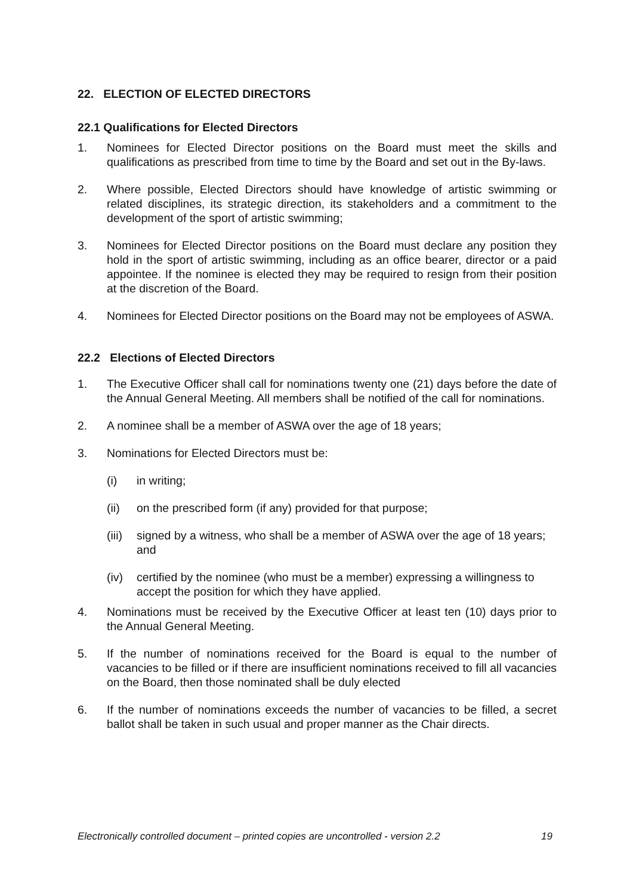22. ELECTION OF ELECTED DIRECTORS
22.1 Qualifications for Elected Directors
1. Nominees for Elected Director positions on the Board must meet the skills and qualifications as prescribed from time to time by the Board and set out in the By-laws.
2. Where possible, Elected Directors should have knowledge of artistic swimming or related disciplines, its strategic direction, its stakeholders and a commitment to the development of the sport of artistic swimming;
3. Nominees for Elected Director positions on the Board must declare any position they hold in the sport of artistic swimming, including as an office bearer, director or a paid appointee. If the nominee is elected they may be required to resign from their position at the discretion of the Board.
4. Nominees for Elected Director positions on the Board may not be employees of ASWA.
22.2 Elections of Elected Directors
1. The Executive Officer shall call for nominations twenty one (21) days before the date of the Annual General Meeting. All members shall be notified of the call for nominations.
2. A nominee shall be a member of ASWA over the age of 18 years;
3. Nominations for Elected Directors must be:
(i) in writing;
(ii) on the prescribed form (if any) provided for that purpose;
(iii)
signed by a witness, who shall be a member of ASWA over the age of 18 years; and
(iv) certified by the nominee (who must be a member) expressing a willingness to accept the position for which they have applied.
4. Nominations must be received by the Executive Officer at least ten (10) days prior to the Annual General Meeting.
5. If the number of nominations received for the Board is equal to the number of vacancies to be filled or if there are insufficient nominations received to fill all vacancies on the Board, then those nominated shall be duly elected
6. If the number of nominations exceeds the number of vacancies to be filled, a secret ballot shall be taken in such usual and proper manner as the Chair directs.
Electronically controlled document – printed copies are uncontrolled - version 2.2 19